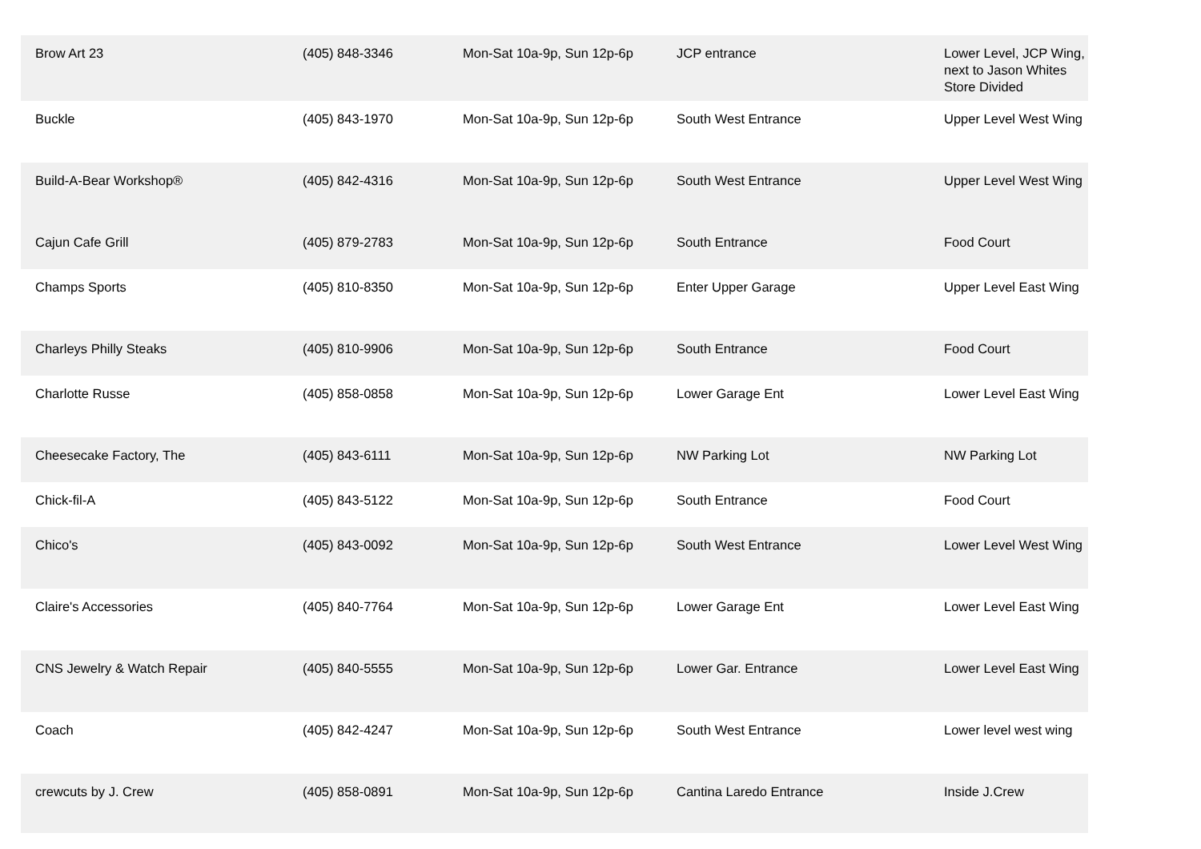| Brow Art 23 | (405) 848-3346 | Mon-Sat 10a-9p, Sun 12p-6p | JCP entrance | Lower Level, JCP Wing, next to Jason Whites Store Divided |
| Buckle | (405) 843-1970 | Mon-Sat 10a-9p, Sun 12p-6p | South West Entrance | Upper Level West Wing |
| Build-A-Bear Workshop® | (405) 842-4316 | Mon-Sat 10a-9p, Sun 12p-6p | South West Entrance | Upper Level West Wing |
| Cajun Cafe Grill | (405) 879-2783 | Mon-Sat 10a-9p, Sun 12p-6p | South Entrance | Food Court |
| Champs Sports | (405) 810-8350 | Mon-Sat 10a-9p, Sun 12p-6p | Enter Upper Garage | Upper Level East Wing |
| Charleys Philly Steaks | (405) 810-9906 | Mon-Sat 10a-9p, Sun 12p-6p | South Entrance | Food Court |
| Charlotte Russe | (405) 858-0858 | Mon-Sat 10a-9p, Sun 12p-6p | Lower Garage Ent | Lower Level East Wing |
| Cheesecake Factory, The | (405) 843-6111 | Mon-Sat 10a-9p, Sun 12p-6p | NW Parking Lot | NW Parking Lot |
| Chick-fil-A | (405) 843-5122 | Mon-Sat 10a-9p, Sun 12p-6p | South Entrance | Food Court |
| Chico's | (405) 843-0092 | Mon-Sat 10a-9p, Sun 12p-6p | South West Entrance | Lower Level West Wing |
| Claire's Accessories | (405) 840-7764 | Mon-Sat 10a-9p, Sun 12p-6p | Lower Garage Ent | Lower Level East Wing |
| CNS Jewelry & Watch Repair | (405) 840-5555 | Mon-Sat 10a-9p, Sun 12p-6p | Lower Gar. Entrance | Lower Level East Wing |
| Coach | (405) 842-4247 | Mon-Sat 10a-9p, Sun 12p-6p | South West Entrance | Lower level west wing |
| crewcuts by J. Crew | (405) 858-0891 | Mon-Sat 10a-9p, Sun 12p-6p | Cantina Laredo Entrance | Inside J.Crew |